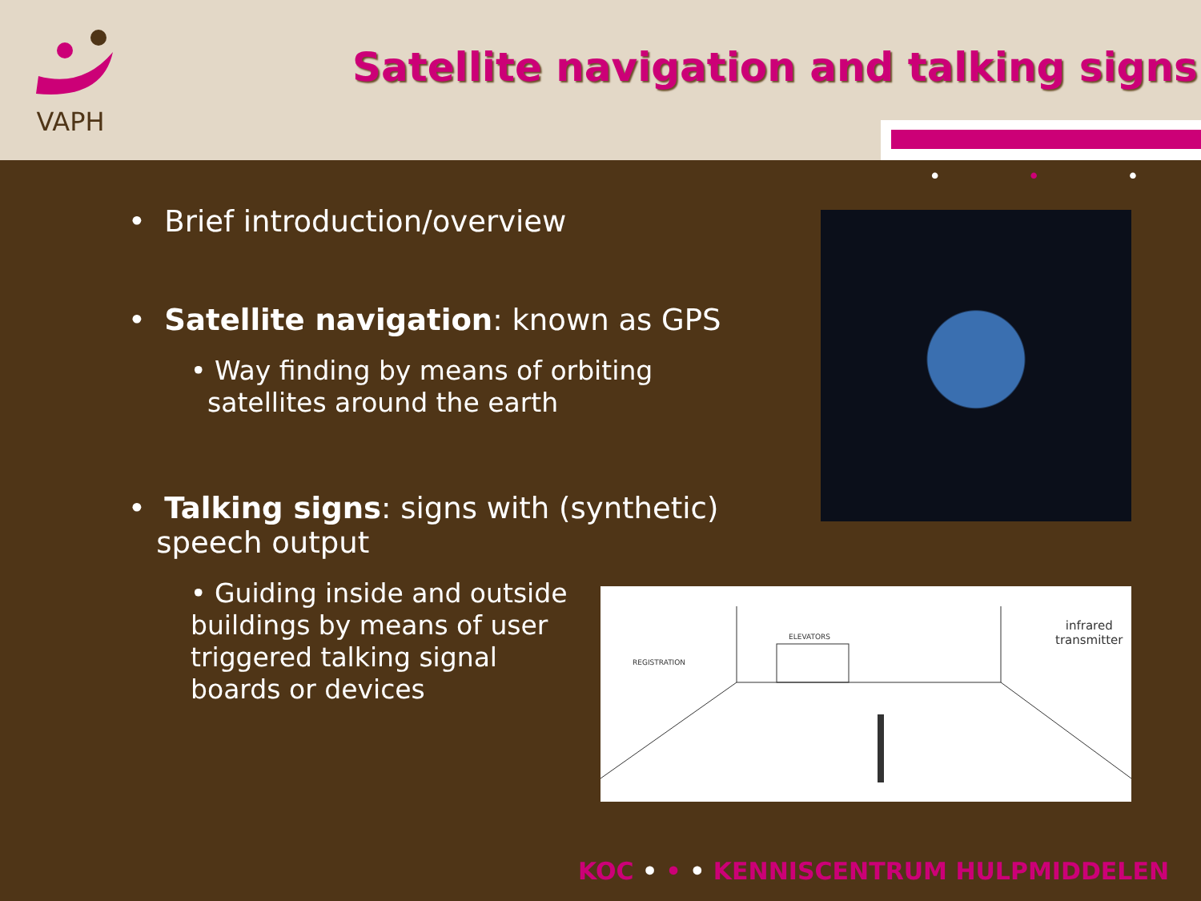VAPH
Satellite navigation and talking signs
• • •
• Brief introduction/overview
• Satellite navigation: known as GPS
• Way finding by means of orbiting
satellites around the earth
• Talking signs: signs with (synthetic)
speech output
• Guiding inside and outside buildings by means of user triggered talking signal boards or devices
REGISTRATION
ELEVATORS
infrared
transmitter
KOC • • • KENNISCENTRUM HULPMIDDELEN